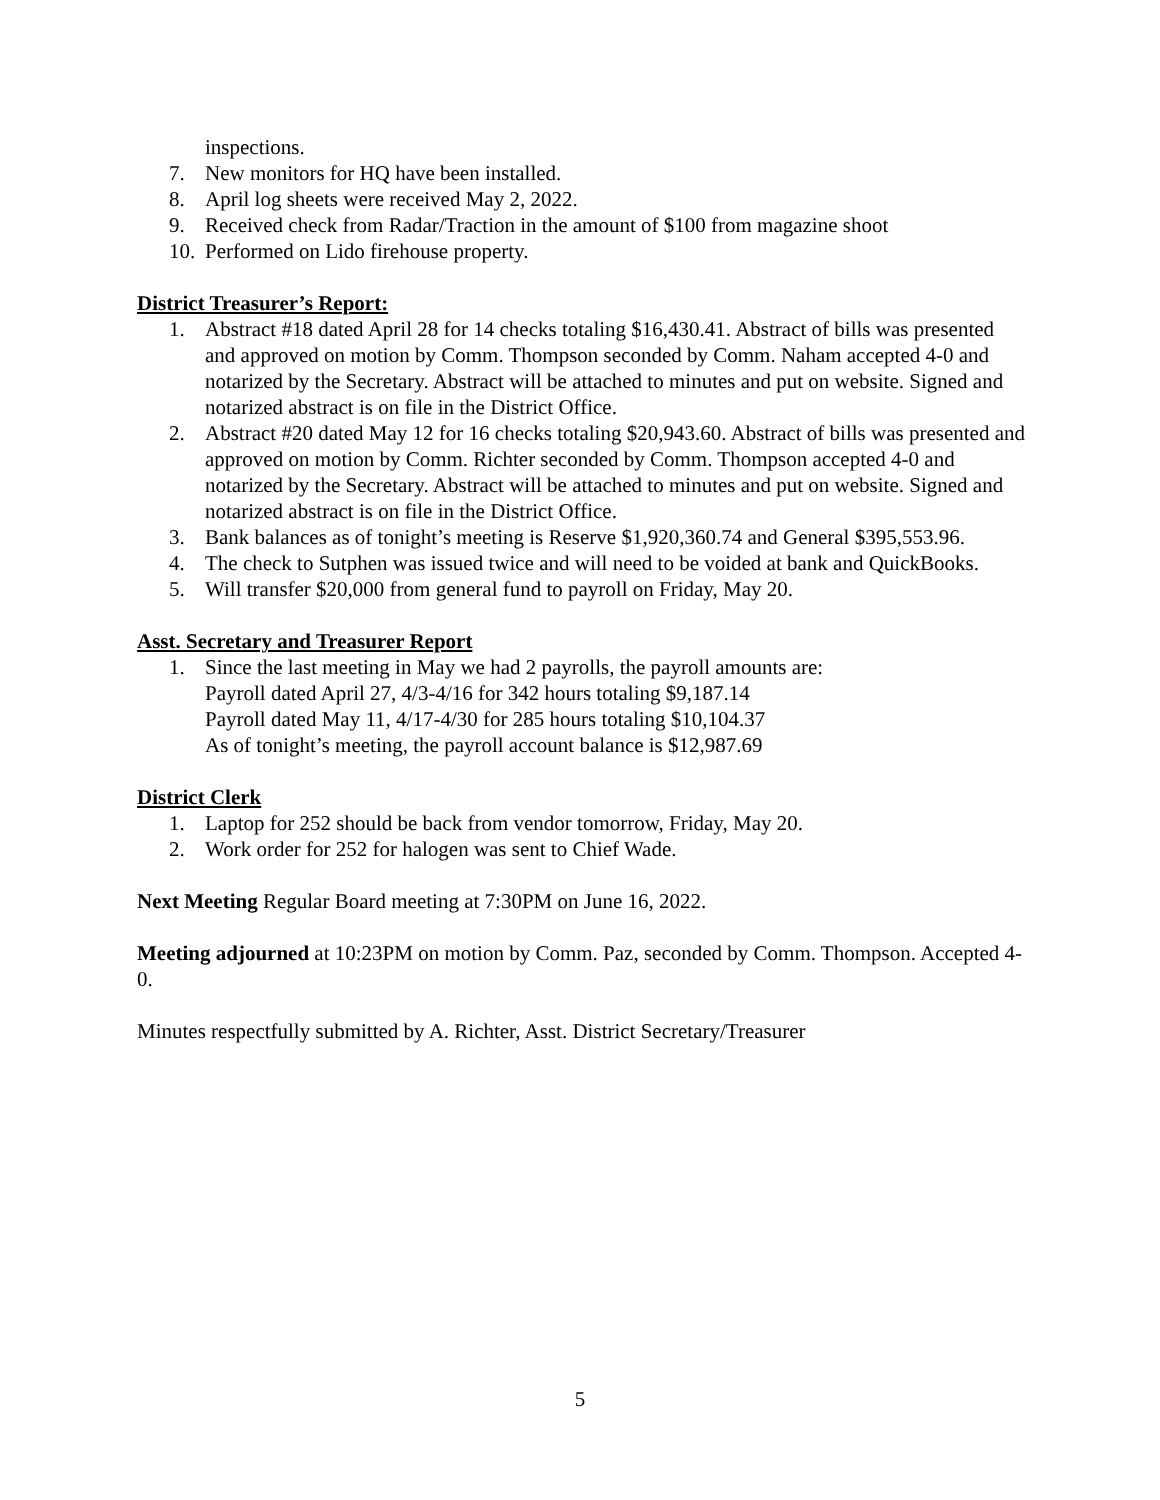inspections.
7. New monitors for HQ have been installed.
8. April log sheets were received May 2, 2022.
9. Received check from Radar/Traction in the amount of $100 from magazine shoot
10. Performed on Lido firehouse property.
District Treasurer’s Report:
1. Abstract #18 dated April 28 for 14 checks totaling $16,430.41. Abstract of bills was presented and approved on motion by Comm. Thompson seconded by Comm. Naham accepted 4-0 and notarized by the Secretary. Abstract will be attached to minutes and put on website. Signed and notarized abstract is on file in the District Office.
2. Abstract #20 dated May 12 for 16 checks totaling $20,943.60. Abstract of bills was presented and approved on motion by Comm. Richter seconded by Comm. Thompson accepted 4-0 and notarized by the Secretary. Abstract will be attached to minutes and put on website. Signed and notarized abstract is on file in the District Office.
3. Bank balances as of tonight’s meeting is Reserve $1,920,360.74 and General $395,553.96.
4. The check to Sutphen was issued twice and will need to be voided at bank and QuickBooks.
5. Will transfer $20,000 from general fund to payroll on Friday, May 20.
Asst. Secretary and Treasurer Report
1. Since the last meeting in May we had 2 payrolls, the payroll amounts are:
Payroll dated April 27, 4/3-4/16 for 342 hours totaling $9,187.14
Payroll dated May 11, 4/17-4/30 for 285 hours totaling $10,104.37
As of tonight’s meeting, the payroll account balance is $12,987.69
District Clerk
1. Laptop for 252 should be back from vendor tomorrow, Friday, May 20.
2. Work order for 252 for halogen was sent to Chief Wade.
Next Meeting Regular Board meeting at 7:30PM on June 16, 2022.
Meeting adjourned at 10:23PM on motion by Comm. Paz, seconded by Comm. Thompson. Accepted 4-0.
Minutes respectfully submitted by A. Richter, Asst. District Secretary/Treasurer
5